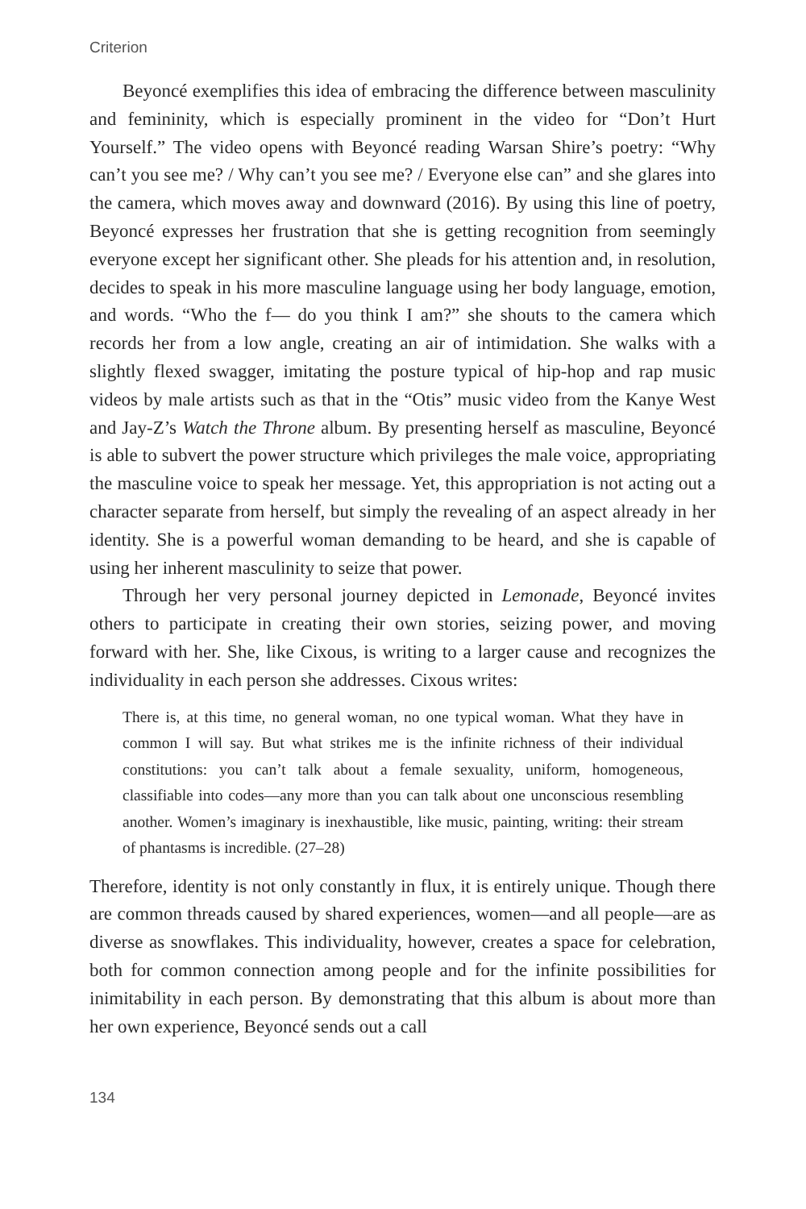Criterion
Beyoncé exemplifies this idea of embracing the difference between masculinity and femininity, which is especially prominent in the video for “Don’t Hurt Yourself.” The video opens with Beyoncé reading Warsan Shire’s poetry: “Why can’t you see me? / Why can’t you see me? / Everyone else can” and she glares into the camera, which moves away and downward (2016). By using this line of poetry, Beyoncé expresses her frustration that she is getting recognition from seemingly everyone except her significant other. She pleads for his attention and, in resolution, decides to speak in his more masculine language using her body language, emotion, and words. “Who the f— do you think I am?” she shouts to the camera which records her from a low angle, creating an air of intimidation. She walks with a slightly flexed swagger, imitating the posture typical of hip-hop and rap music videos by male artists such as that in the “Otis” music video from the Kanye West and Jay-Z’s Watch the Throne album. By presenting herself as masculine, Beyoncé is able to subvert the power structure which privileges the male voice, appropriating the masculine voice to speak her message. Yet, this appropriation is not acting out a character separate from herself, but simply the revealing of an aspect already in her identity. She is a powerful woman demanding to be heard, and she is capable of using her inherent masculinity to seize that power.
Through her very personal journey depicted in Lemonade, Beyoncé invites others to participate in creating their own stories, seizing power, and moving forward with her. She, like Cixous, is writing to a larger cause and recognizes the individuality in each person she addresses. Cixous writes:
There is, at this time, no general woman, no one typical woman. What they have in common I will say. But what strikes me is the infinite richness of their individual constitutions: you can’t talk about a female sexuality, uniform, homogeneous, classifiable into codes—any more than you can talk about one unconscious resembling another. Women’s imaginary is inexhaustible, like music, painting, writing: their stream of phantasms is incredible. (27–28)
Therefore, identity is not only constantly in flux, it is entirely unique. Though there are common threads caused by shared experiences, women—and all people—are as diverse as snowflakes. This individuality, however, creates a space for celebration, both for common connection among people and for the infinite possibilities for inimitability in each person. By demonstrating that this album is about more than her own experience, Beyoncé sends out a call
134